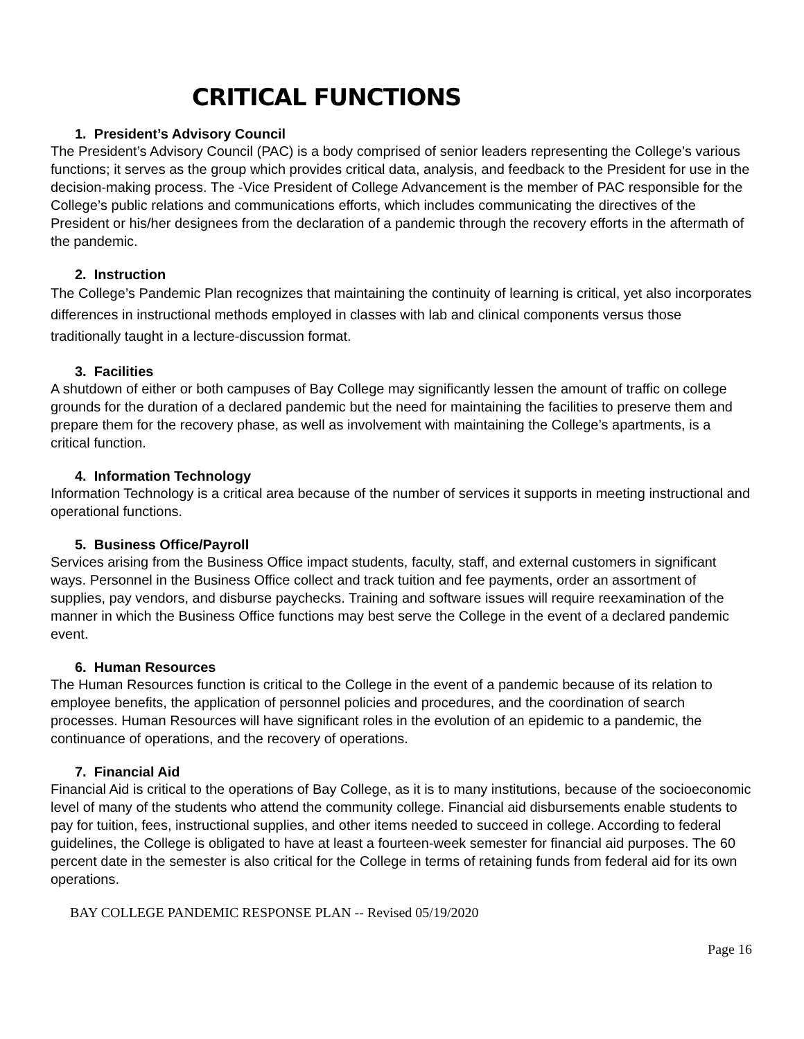CRITICAL FUNCTIONS
1. President’s Advisory Council
The President’s Advisory Council (PAC) is a body comprised of senior leaders representing the College’s various functions; it serves as the group which provides critical data, analysis, and feedback to the President for use in the decision-making process. The -Vice President of College Advancement is the member of PAC responsible for the College’s public relations and communications efforts, which includes communicating the directives of the President or his/her designees from the declaration of a pandemic through the recovery efforts in the aftermath of the pandemic.
2. Instruction
The College’s Pandemic Plan recognizes that maintaining the continuity of learning is critical, yet also incorporates differences in instructional methods employed in classes with lab and clinical components versus those traditionally taught in a lecture-discussion format.
3. Facilities
A shutdown of either or both campuses of Bay College may significantly lessen the amount of traffic on college grounds for the duration of a declared pandemic but the need for maintaining the facilities to preserve them and prepare them for the recovery phase, as well as involvement with maintaining the College’s apartments, is a critical function.
4. Information Technology
Information Technology is a critical area because of the number of services it supports in meeting instructional and operational functions.
5. Business Office/Payroll
Services arising from the Business Office impact students, faculty, staff, and external customers in significant ways. Personnel in the Business Office collect and track tuition and fee payments, order an assortment of supplies, pay vendors, and disburse paychecks. Training and software issues will require reexamination of the manner in which the Business Office functions may best serve the College in the event of a declared pandemic event.
6. Human Resources
The Human Resources function is critical to the College in the event of a pandemic because of its relation to employee benefits, the application of personnel policies and procedures, and the coordination of search processes. Human Resources will have significant roles in the evolution of an epidemic to a pandemic, the continuance of operations, and the recovery of operations.
7. Financial Aid
Financial Aid is critical to the operations of Bay College, as it is to many institutions, because of the socioeconomic level of many of the students who attend the community college. Financial aid disbursements enable students to pay for tuition, fees, instructional supplies, and other items needed to succeed in college. According to federal guidelines, the College is obligated to have at least a fourteen-week semester for financial aid purposes. The 60 percent date in the semester is also critical for the College in terms of retaining funds from federal aid for its own operations.
BAY COLLEGE PANDEMIC RESPONSE PLAN -- Revised 05/19/2020
Page 16